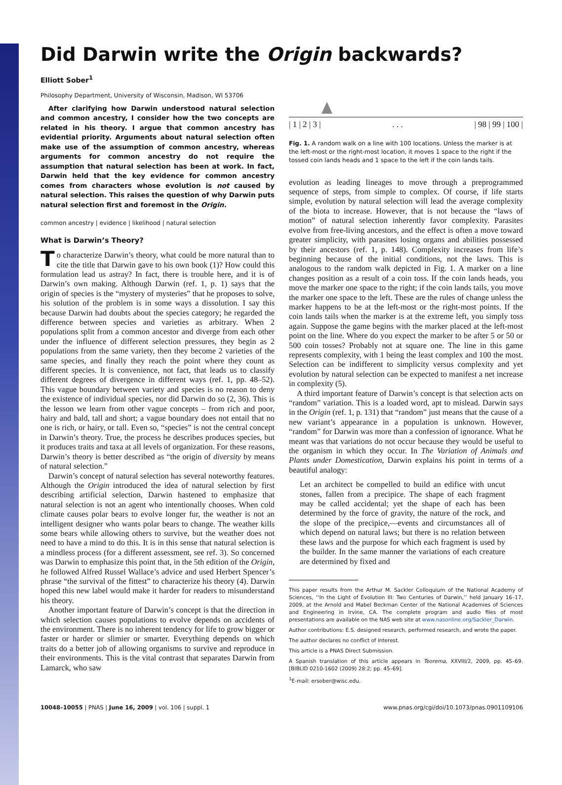Did Darwin write the Origin backwards?
Elliott Sober<sup>1</sup>
Philosophy Department, University of Wisconsin, Madison, WI 53706
After clarifying how Darwin understood natural selection and common ancestry, I consider how the two concepts are related in his theory. I argue that common ancestry has evidential priority. Arguments about natural selection often make use of the assumption of common ancestry, whereas arguments for common ancestry do not require the assumption that natural selection has been at work. In fact, Darwin held that the key evidence for common ancestry comes from characters whose evolution is not caused by natural selection. This raises the question of why Darwin puts natural selection first and foremost in the Origin.
common ancestry | evidence | likelihood | natural selection
What is Darwin’s Theory?
To characterize Darwin’s theory, what could be more natural than to cite the title that Darwin gave to his own book (1)? How could this formulation lead us astray? In fact, there is trouble here, and it is of Darwin’s own making. Although Darwin (ref. 1, p. 1) says that the origin of species is the “mystery of mysteries” that he proposes to solve, his solution of the problem is in some ways a dissolution. I say this because Darwin had doubts about the species category; he regarded the difference between species and varieties as arbitrary. When 2 populations split from a common ancestor and diverge from each other under the influence of different selection pressures, they begin as 2 populations from the same variety, then they become 2 varieties of the same species, and finally they reach the point where they count as different species. It is convenience, not fact, that leads us to classify different degrees of divergence in different ways (ref. 1, pp. 48–52). This vague boundary between variety and species is no reason to deny the existence of individual species, nor did Darwin do so (2, 36). This is the lesson we learn from other vague concepts – from rich and poor, hairy and bald, tall and short; a vague boundary does not entail that no one is rich, or hairy, or tall. Even so, “species” is not the central concept in Darwin’s theory. True, the process he describes produces species, but it produces traits and taxa at all levels of organization. For these reasons, Darwin’s theory is better described as “the origin of diversity by means of natural selection.”
Darwin’s concept of natural selection has several noteworthy features. Although the Origin introduced the idea of natural selection by first describing artificial selection, Darwin hastened to emphasize that natural selection is not an agent who intentionally chooses. When cold climate causes polar bears to evolve longer fur, the weather is not an intelligent designer who wants polar bears to change. The weather kills some bears while allowing others to survive, but the weather does not need to have a mind to do this. It is in this sense that natural selection is a mindless process (for a different assessment, see ref. 3). So concerned was Darwin to emphasize this point that, in the 5th edition of the Origin, he followed Alfred Russel Wallace’s advice and used Herbert Spencer’s phrase “the survival of the fittest” to characterize his theory (4). Darwin hoped this new label would make it harder for readers to misunderstand his theory.
Another important feature of Darwin’s concept is that the direction in which selection causes populations to evolve depends on accidents of the environment. There is no inherent tendency for life to grow bigger or faster or harder or slimier or smarter. Everything depends on which traits do a better job of allowing organisms to survive and reproduce in their environments. This is the vital contrast that separates Darwin from Lamarck, who saw
| 1 | 2 | 3 |. . . | 98 | 99 | 100 |
Fig. 1. A random walk on a line with 100 locations. Unless the marker is at the left-most or the right-most location, it moves 1 space to the right if the tossed coin lands heads and 1 space to the left if the coin lands tails.
evolution as leading lineages to move through a preprogrammed sequence of steps, from simple to complex. Of course, if life starts simple, evolution by natural selection will lead the average complexity of the biota to increase. However, that is not because the “laws of motion” of natural selection inherently favor complexity. Parasites evolve from free-living ancestors, and the effect is often a move toward greater simplicity, with parasites losing organs and abilities possessed by their ancestors (ref. 1, p. 148). Complexity increases from life’s beginning because of the initial conditions, not the laws. This is analogous to the random walk depicted in Fig. 1. A marker on a line changes position as a result of a coin toss. If the coin lands heads, you move the marker one space to the right; if the coin lands tails, you move the marker one space to the left. These are the rules of change unless the marker happens to be at the left-most or the right-most points. If the coin lands tails when the marker is at the extreme left, you simply toss again. Suppose the game begins with the marker placed at the left-most point on the line. Where do you expect the marker to be after 5 or 50 or 500 coin tosses? Probably not at square one. The line in this game represents complexity, with 1 being the least complex and 100 the most. Selection can be indifferent to simplicity versus complexity and yet evolution by natural selection can be expected to manifest a net increase in complexity (5).
A third important feature of Darwin’s concept is that selection acts on “random” variation. This is a loaded word, apt to mislead. Darwin says in the Origin (ref. 1, p. 131) that “random” just means that the cause of a new variant’s appearance in a population is unknown. However, “random” for Darwin was more than a confession of ignorance. What he meant was that variations do not occur because they would be useful to the organism in which they occur. In The Variation of Animals and Plants under Domestication, Darwin explains his point in terms of a beautiful analogy:
Let an architect be compelled to build an edifice with uncut stones, fallen from a precipice. The shape of each fragment may be called accidental; yet the shape of each has been determined by the force of gravity, the nature of the rock, and the slope of the precipice,—events and circumstances all of which depend on natural laws; but there is no relation between these laws and the purpose for which each fragment is used by the builder. In the same manner the variations of each creature are determined by fixed and
This paper results from the Arthur M. Sackler Colloquium of the National Academy of Sciences, ‘‘In the Light of Evolution III: Two Centuries of Darwin,’’ held January 16–17, 2009, at the Arnold and Mabel Beckman Center of the National Academies of Sciences and Engineering in Irvine, CA. The complete program and audio files of most presentations are available on the NAS web site at www.nasonline.org/Sackler_Darwin.
Author contributions: E.S. designed research, performed research, and wrote the paper.
The author declares no conflict of interest.
This article is a PNAS Direct Submission.
A Spanish translation of this article appears in Teorema, XXVIII/2, 2009, pp. 45–69. [BIBLID 0210-1602 (2009) 28:2; pp. 45–69].
<sup>1</sup> E-mail: ersober@wisc.edu.
10048–10055 | PNAS | June 16, 2009 | vol. 106 | suppl. 1 www.pnas.org/cgi/doi/10.1073/pnas.0901109106